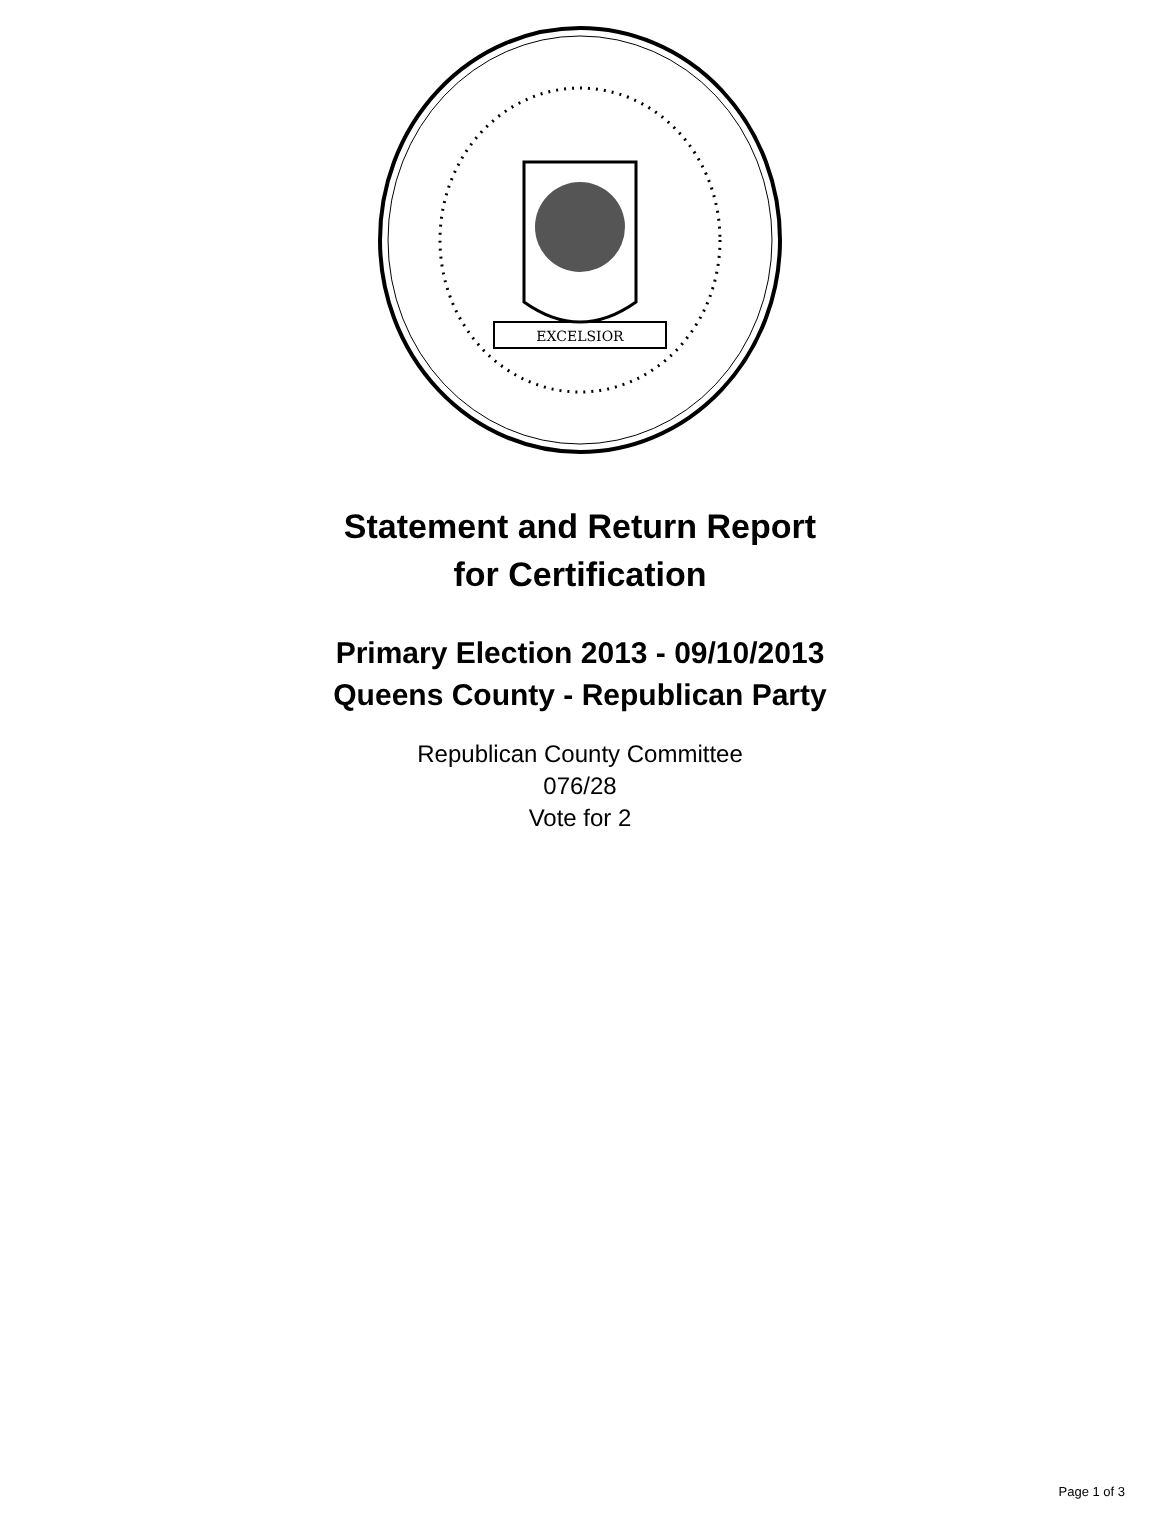EXCELSIOR
Statement and Return Report
for Certification
Primary Election 2013 - 09/10/2013
Queens County - Republican Party
Republican County Committee
076/28
Vote for 2
Page 1 of 3